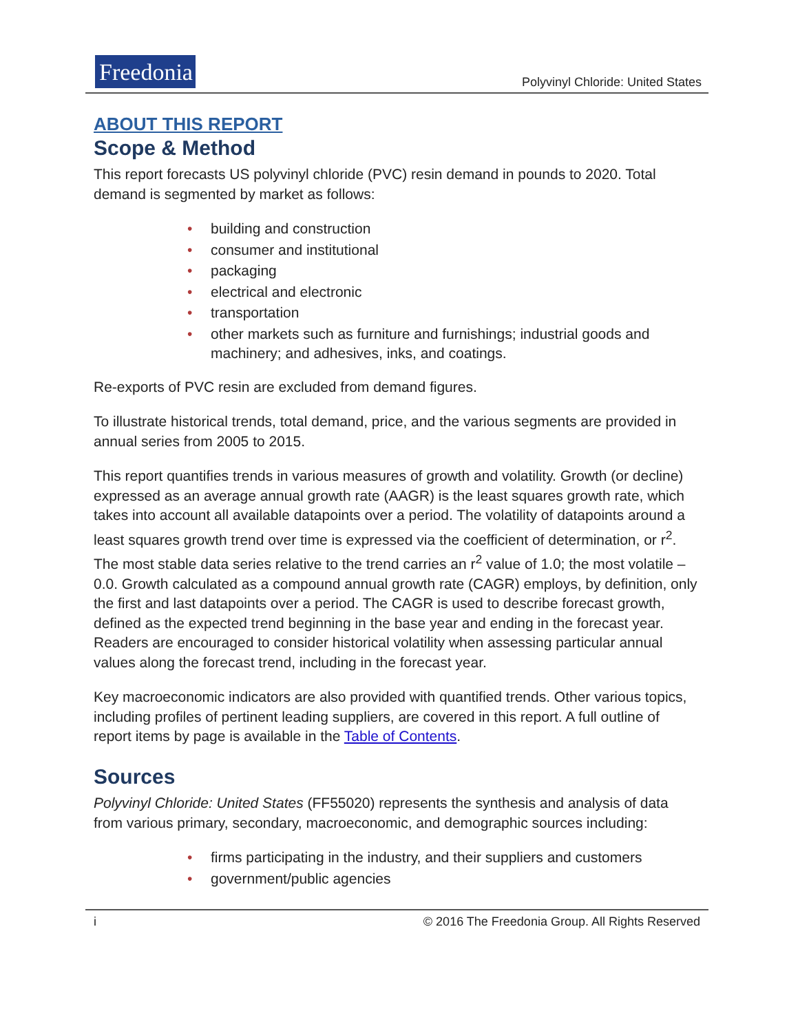Freedonia
Polyvinyl Chloride: United States
ABOUT THIS REPORT
Scope & Method
This report forecasts US polyvinyl chloride (PVC) resin demand in pounds to 2020. Total demand is segmented by market as follows:
• building and construction
• consumer and institutional
• packaging
• electrical and electronic
• transportation
• other markets such as furniture and furnishings; industrial goods and machinery; and adhesives, inks, and coatings.
Re-exports of PVC resin are excluded from demand figures.
To illustrate historical trends, total demand, price, and the various segments are provided in annual series from 2005 to 2015.
This report quantifies trends in various measures of growth and volatility. Growth (or decline) expressed as an average annual growth rate (AAGR) is the least squares growth rate, which takes into account all available datapoints over a period. The volatility of datapoints around a least squares growth trend over time is expressed via the coefficient of determination, or r<sup>2</sup>. The most stable data series relative to the trend carries an r<sup>2</sup> value of 1.0; the most volatile – 0.0. Growth calculated as a compound annual growth rate (CAGR) employs, by definition, only the first and last datapoints over a period. The CAGR is used to describe forecast growth, defined as the expected trend beginning in the base year and ending in the forecast year. Readers are encouraged to consider historical volatility when assessing particular annual values along the forecast trend, including in the forecast year.
Key macroeconomic indicators are also provided with quantified trends. Other various topics, including profiles of pertinent leading suppliers, are covered in this report. A full outline of report items by page is available in the Table of Contents.
Sources
Polyvinyl Chloride: United States (FF55020) represents the synthesis and analysis of data from various primary, secondary, macroeconomic, and demographic sources including:
• firms participating in the industry, and their suppliers and customers
• government/public agencies
i © 2016 The Freedonia Group. All Rights Reserved